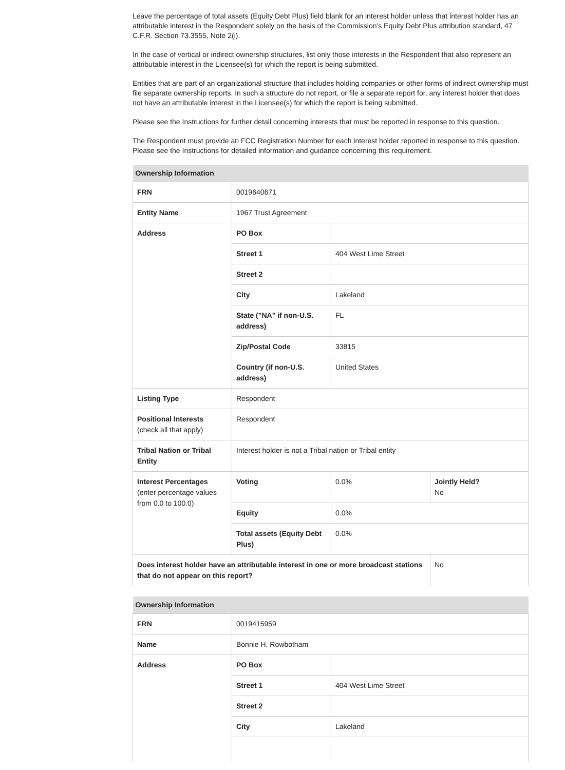Leave the percentage of total assets (Equity Debt Plus) field blank for an interest holder unless that interest holder has an attributable interest in the Respondent solely on the basis of the Commission's Equity Debt Plus attribution standard, 47 C.F.R. Section 73.3555, Note 2(i).
In the case of vertical or indirect ownership structures, list only those interests in the Respondent that also represent an attributable interest in the Licensee(s) for which the report is being submitted.
Entities that are part of an organizational structure that includes holding companies or other forms of indirect ownership must file separate ownership reports. In such a structure do not report, or file a separate report for, any interest holder that does not have an attributable interest in the Licensee(s) for which the report is being submitted.
Please see the Instructions for further detail concerning interests that must be reported in response to this question.
The Respondent must provide an FCC Registration Number for each interest holder reported in response to this question. Please see the Instructions for detailed information and guidance concerning this requirement.
| Ownership Information | | | |
| --- | --- | --- | --- |
| FRN | 0019640671 | | |
| Entity Name | 1967 Trust Agreement | | |
| Address | PO Box | | |
| | Street 1 | 404 West Lime Street | |
| | Street 2 | | |
| | City | Lakeland | |
| | State ("NA" if non-U.S. address) | FL | |
| | Zip/Postal Code | 33815 | |
| | Country (if non-U.S. address) | United States | |
| Listing Type | Respondent | | |
| Positional Interests (check all that apply) | Respondent | | |
| Tribal Nation or Tribal Entity | Interest holder is not a Tribal nation or Tribal entity | | |
| Interest Percentages (enter percentage values from 0.0 to 100.0) | Voting | 0.0% | Jointly Held? No |
| | Equity | 0.0% | |
| | Total assets (Equity Debt Plus) | 0.0% | |
| Does interest holder have an attributable interest in one or more broadcast stations that do not appear on this report? | | | No |
| Ownership Information | | |
| --- | --- | --- |
| FRN | 0019415959 | |
| Name | Bonnie H. Rowbotham | |
| Address | PO Box | |
| | Street 1 | 404 West Lime Street |
| | Street 2 | |
| | City | Lakeland |